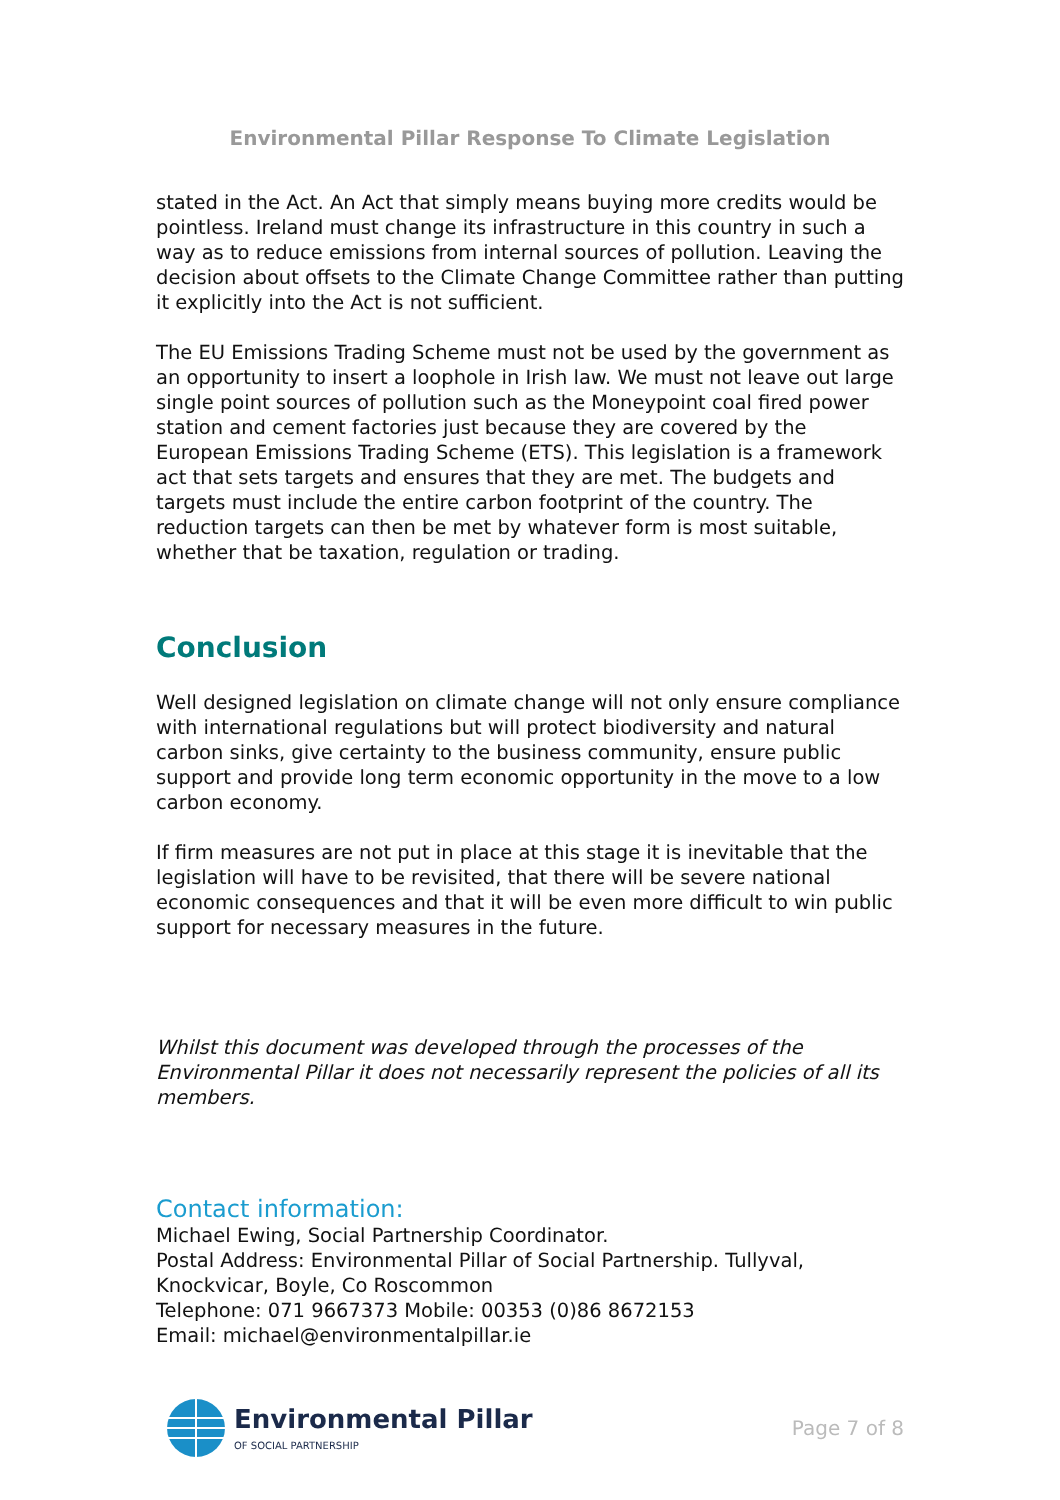Environmental Pillar Response To Climate Legislation
stated in the Act. An Act that simply means buying more credits would be pointless. Ireland must change its infrastructure in this country in such a way as to reduce emissions from internal sources of pollution. Leaving the decision about offsets to the Climate Change Committee rather than putting it explicitly into the Act is not sufficient.
The EU Emissions Trading Scheme must not be used by the government as an opportunity to insert a loophole in Irish law. We must not leave out large single point sources of pollution such as the Moneypoint coal fired power station and cement factories just because they are covered by the European Emissions Trading Scheme (ETS). This legislation is a framework act that sets targets and ensures that they are met. The budgets and targets must include the entire carbon footprint of the country. The reduction targets can then be met by whatever form is most suitable, whether that be taxation, regulation or trading.
Conclusion
Well designed legislation on climate change will not only ensure compliance with international regulations but will protect biodiversity and natural carbon sinks, give certainty to the business community, ensure public support and provide long term economic opportunity in the move to a low carbon economy.
If firm measures are not put in place at this stage it is inevitable that the legislation will have to be revisited, that there will be severe national economic consequences and that it will be even more difficult to win public support for necessary measures in the future.
Whilst this document was developed through the processes of the Environmental Pillar it does not necessarily represent the policies of all its members.
Contact information:
Michael Ewing, Social Partnership Coordinator.
Postal Address: Environmental Pillar of Social Partnership. Tullyval, Knockvicar, Boyle, Co Roscommon
Telephone: 071 9667373 Mobile: 00353 (0)86 8672153
Email: michael@environmentalpillar.ie
Environmental Pillar
OF SOCIAL PARTNERSHIP
Page 7 of 8